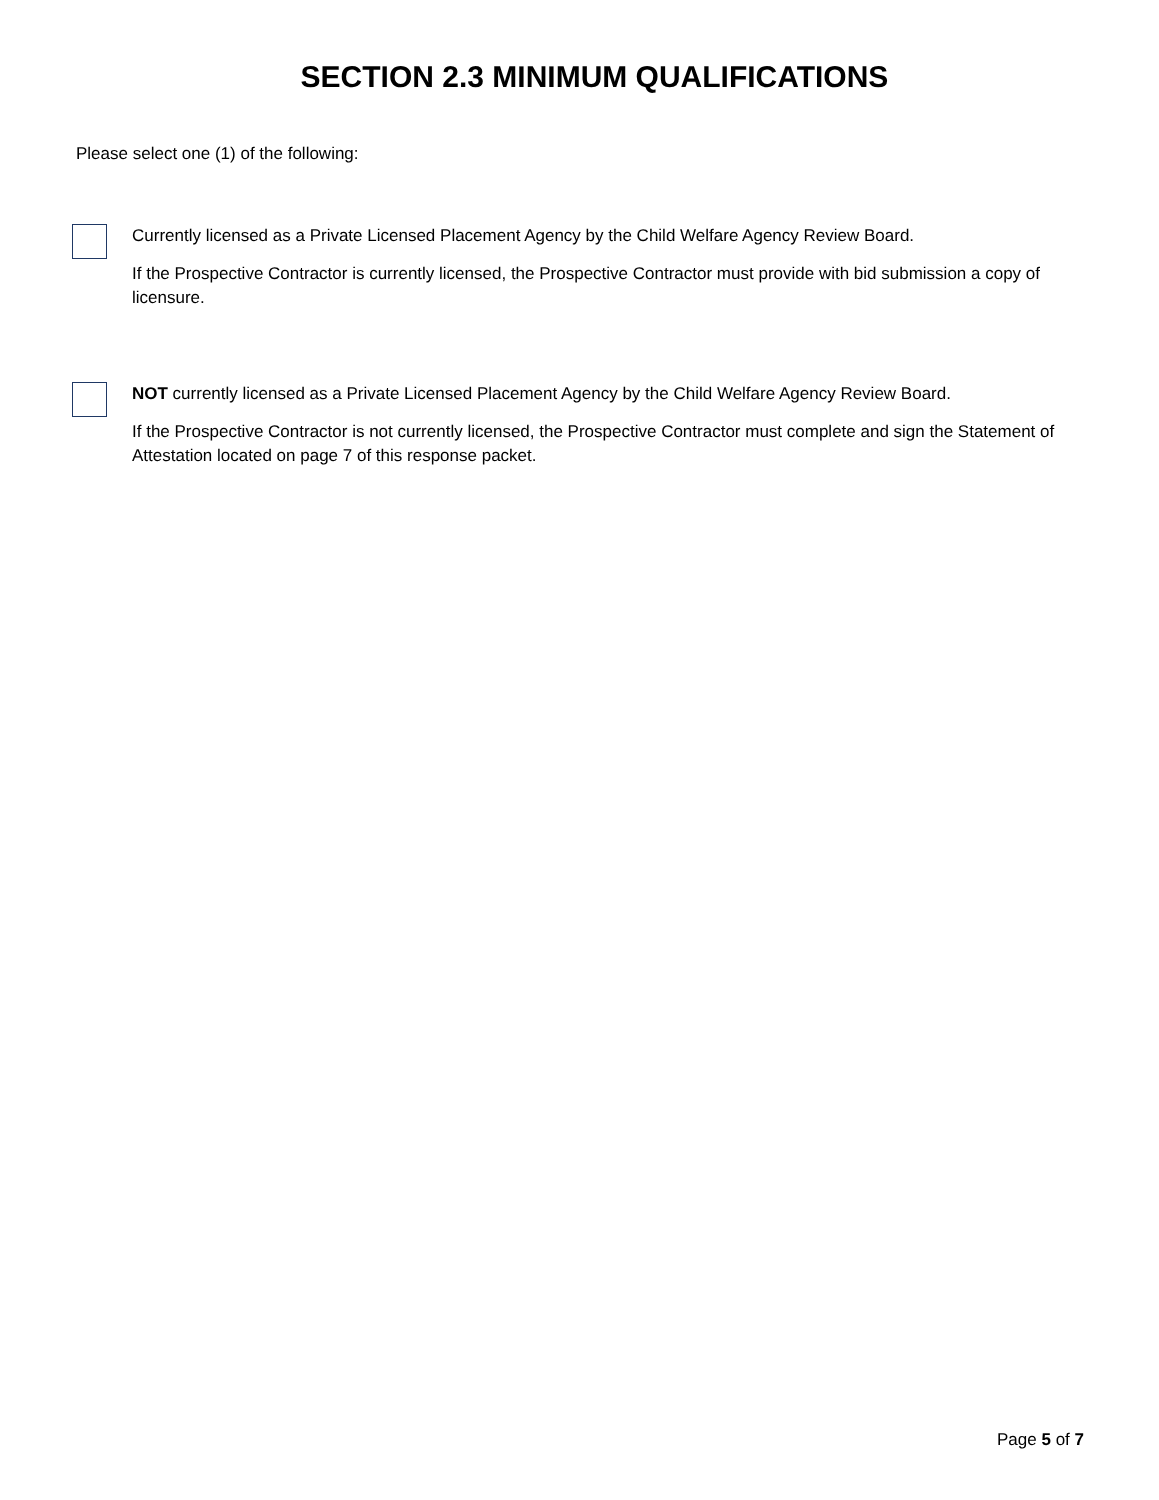SECTION 2.3 MINIMUM QUALIFICATIONS
Please select one (1) of the following:
Currently licensed as a Private Licensed Placement Agency by the Child Welfare Agency Review Board.
If the Prospective Contractor is currently licensed, the Prospective Contractor must provide with bid submission a copy of licensure.
NOT currently licensed as a Private Licensed Placement Agency by the Child Welfare Agency Review Board.
If the Prospective Contractor is not currently licensed, the Prospective Contractor must complete and sign the Statement of Attestation located on page 7 of this response packet.
Page 5 of 7